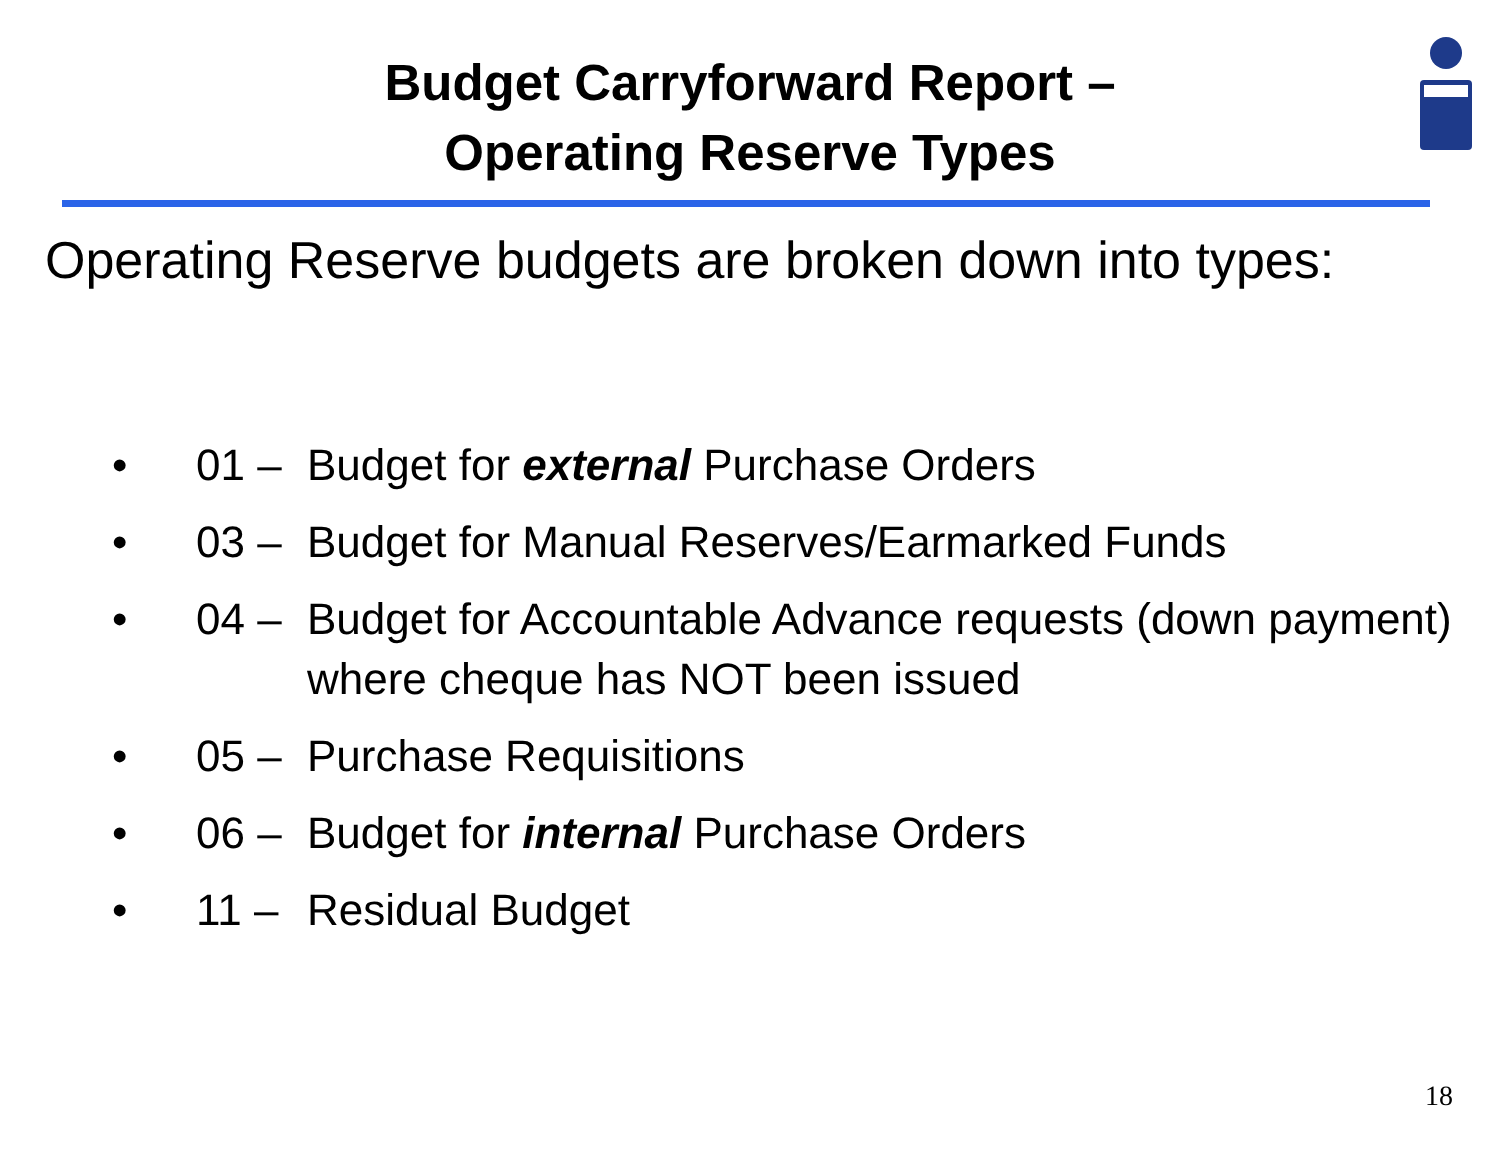Budget Carryforward Report –
Operating Reserve Types
Operating Reserve budgets are broken down into types:
• 01 – Budget for external Purchase Orders
• 03 – Budget for Manual Reserves/Earmarked Funds
• 04 – Budget for Accountable Advance requests (down payment) where cheque has NOT been issued
• 05 – Purchase Requisitions
• 06 – Budget for internal Purchase Orders
• 11 – Residual Budget
18